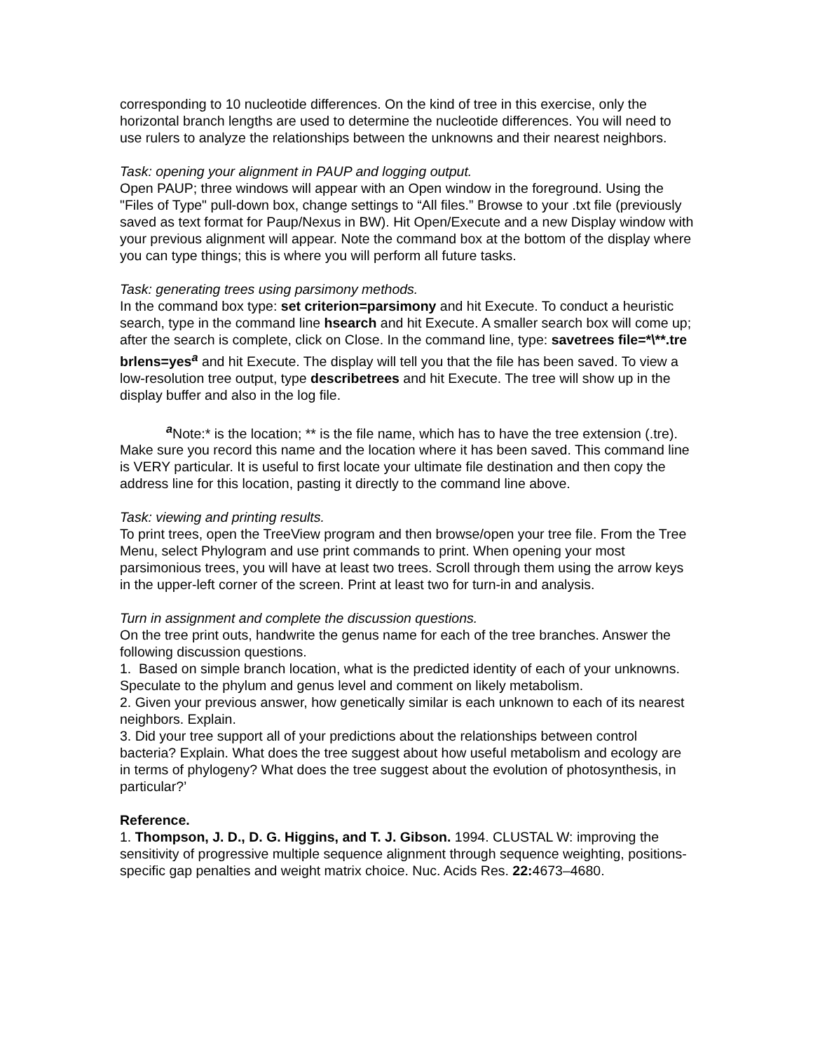corresponding to 10 nucleotide differences. On the kind of tree in this exercise, only the horizontal branch lengths are used to determine the nucleotide differences. You will need to use rulers to analyze the relationships between the unknowns and their nearest neighbors.
Task: opening your alignment in PAUP and logging output.
Open PAUP; three windows will appear with an Open window in the foreground. Using the "Files of Type" pull-down box, change settings to “All files.” Browse to your .txt file (previously saved as text format for Paup/Nexus in BW). Hit Open/Execute and a new Display window with your previous alignment will appear. Note the command box at the bottom of the display where you can type things; this is where you will perform all future tasks.
Task: generating trees using parsimony methods.
In the command box type: set criterion=parsimony and hit Execute. To conduct a heuristic search, type in the command line hsearch and hit Execute. A smaller search box will come up; after the search is complete, click on Close. In the command line, type: savetrees file=*\**.tre brlens=yes<sup>a</sup> and hit Execute. The display will tell you that the file has been saved. To view a low-resolution tree output, type describetrees and hit Execute. The tree will show up in the display buffer and also in the log file.
<sup>a</sup> Note:* is the location; ** is the file name, which has to have the tree extension (.tre). Make sure you record this name and the location where it has been saved. This command line is VERY particular. It is useful to first locate your ultimate file destination and then copy the address line for this location, pasting it directly to the command line above.
Task: viewing and printing results.
To print trees, open the TreeView program and then browse/open your tree file. From the Tree Menu, select Phylogram and use print commands to print. When opening your most parsimonious trees, you will have at least two trees. Scroll through them using the arrow keys in the upper-left corner of the screen. Print at least two for turn-in and analysis.
Turn in assignment and complete the discussion questions.
On the tree print outs, handwrite the genus name for each of the tree branches. Answer the following discussion questions.
1. Based on simple branch location, what is the predicted identity of each of your unknowns. Speculate to the phylum and genus level and comment on likely metabolism.
2. Given your previous answer, how genetically similar is each unknown to each of its nearest neighbors. Explain.
3. Did your tree support all of your predictions about the relationships between control bacteria? Explain. What does the tree suggest about how useful metabolism and ecology are in terms of phylogeny? What does the tree suggest about the evolution of photosynthesis, in particular?’
Reference.
1. Thompson, J. D., D. G. Higgins, and T. J. Gibson. 1994. CLUSTAL W: improving the sensitivity of progressive multiple sequence alignment through sequence weighting, positions-specific gap penalties and weight matrix choice. Nuc. Acids Res. 22: 4673–4680.